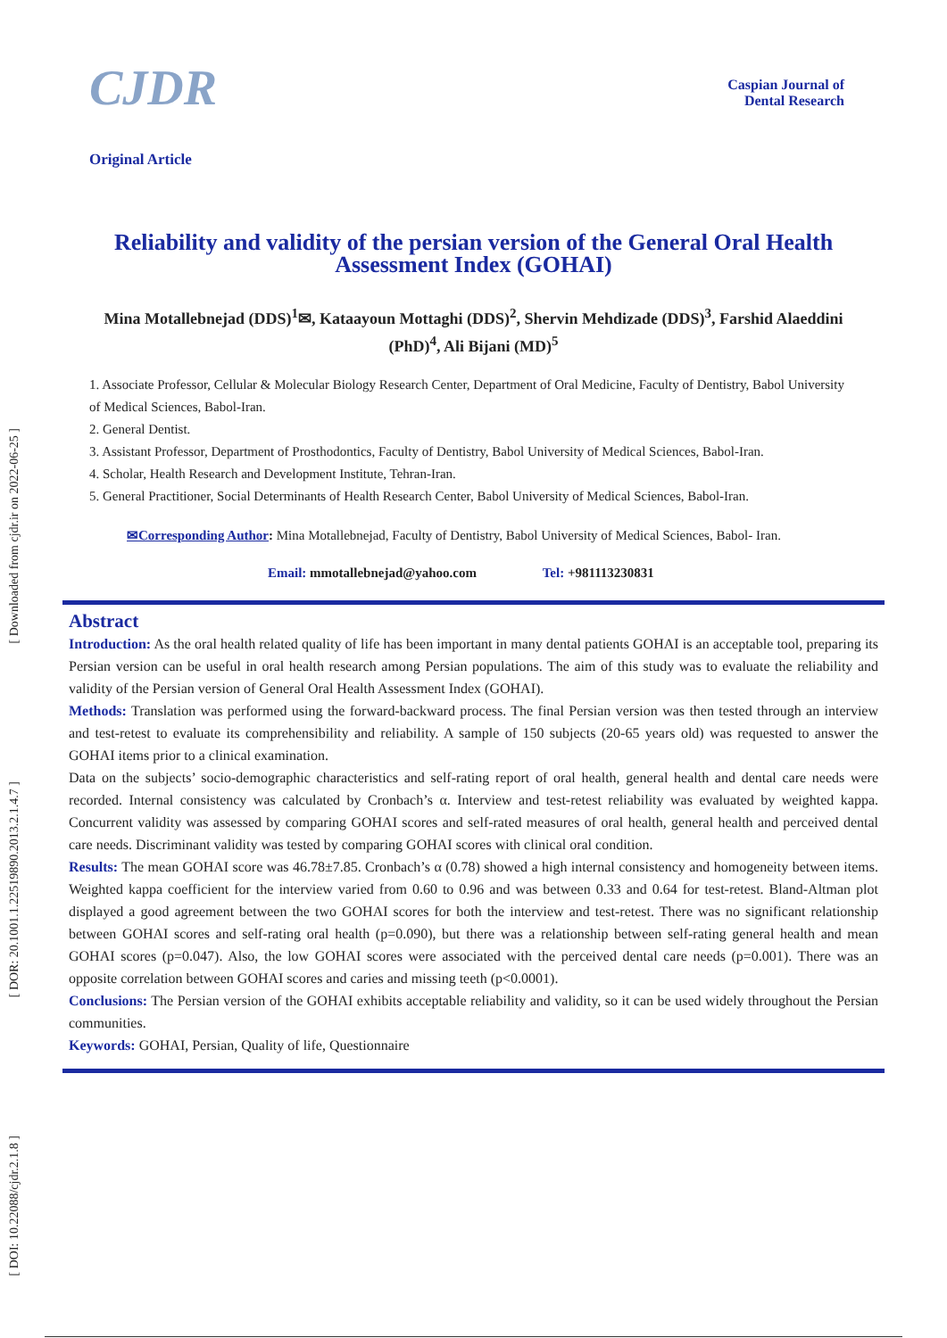[ Downloaded from cjdr.ir on 2022-06-25 ]
[ DOR: 20.1001.1.22519890.2013.2.1.4.7 ]
[ DOI: 10.22088/cjdr.2.1.8 ]
CJDR
Caspian Journal of
Dental Research
Original Article
Reliability and validity of the persian version of the General Oral Health Assessment Index (GOHAI)
Mina Motallebnejad (DDS)<sup>1</sup>✉, Kataayoun Mottaghi (DDS)<sup>2</sup>, Shervin Mehdizade (DDS)<sup>3</sup>, Farshid Alaeddini (PhD)<sup>4</sup>, Ali Bijani (MD)<sup>5</sup>
1. Associate Professor, Cellular & Molecular Biology Research Center, Department of Oral Medicine, Faculty of Dentistry, Babol University of Medical Sciences, Babol-Iran.
2. General Dentist.
3. Assistant Professor, Department of Prosthodontics, Faculty of Dentistry, Babol University of Medical Sciences, Babol-Iran.
4. Scholar, Health Research and Development Institute, Tehran-Iran.
5. General Practitioner, Social Determinants of Health Research Center, Babol University of Medical Sciences, Babol-Iran.
✉Corresponding Author: Mina Motallebnejad, Faculty of Dentistry, Babol University of Medical Sciences, Babol- Iran.
Email: mmotallebnejad@yahoo.com Tel: +981113230831
Abstract
Introduction: As the oral health related quality of life has been important in many dental patients GOHAI is an acceptable tool, preparing its Persian version can be useful in oral health research among Persian populations. The aim of this study was to evaluate the reliability and validity of the Persian version of General Oral Health Assessment Index (GOHAI).
Methods: Translation was performed using the forward-backward process. The final Persian version was then tested through an interview and test-retest to evaluate its comprehensibility and reliability. A sample of 150 subjects (20-65 years old) was requested to answer the GOHAI items prior to a clinical examination.
Data on the subjects’ socio-demographic characteristics and self-rating report of oral health, general health and dental care needs were recorded. Internal consistency was calculated by Cronbach’s α. Interview and test-retest reliability was evaluated by weighted kappa. Concurrent validity was assessed by comparing GOHAI scores and self-rated measures of oral health, general health and perceived dental care needs. Discriminant validity was tested by comparing GOHAI scores with clinical oral condition.
Results: The mean GOHAI score was 46.78±7.85. Cronbach’s α (0.78) showed a high internal consistency and homogeneity between items. Weighted kappa coefficient for the interview varied from 0.60 to 0.96 and was between 0.33 and 0.64 for test-retest. Bland-Altman plot displayed a good agreement between the two GOHAI scores for both the interview and test-retest. There was no significant relationship between GOHAI scores and self-rating oral health (p=0.090), but there was a relationship between self-rating general health and mean GOHAI scores (p=0.047). Also, the low GOHAI scores were associated with the perceived dental care needs (p=0.001). There was an opposite correlation between GOHAI scores and caries and missing teeth (p<0.0001).
Conclusions: The Persian version of the GOHAI exhibits acceptable reliability and validity, so it can be used widely throughout the Persian communities.
Keywords: GOHAI, Persian, Quality of life, Questionnaire